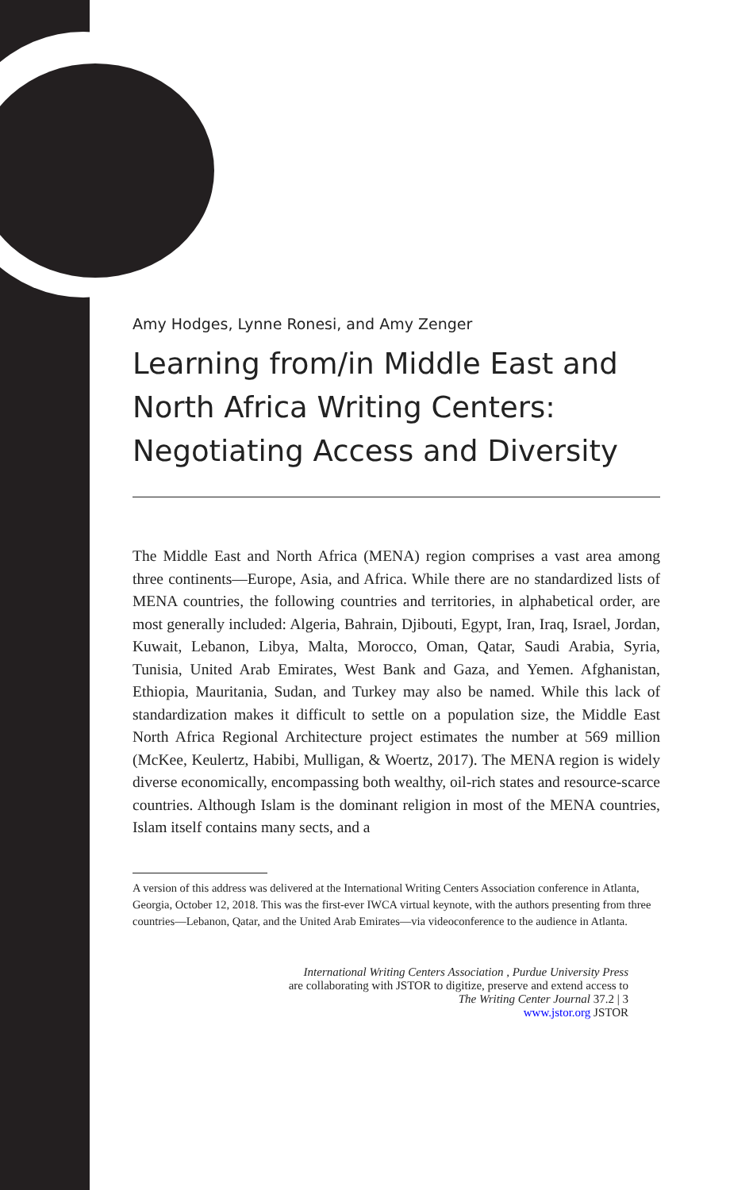Amy Hodges, Lynne Ronesi, and Amy Zenger
Learning from/in Middle East and North Africa Writing Centers: Negotiating Access and Diversity
The Middle East and North Africa (MENA) region comprises a vast area among three continents—Europe, Asia, and Africa. While there are no standardized lists of MENA countries, the following countries and territories, in alphabetical order, are most generally included: Algeria, Bahrain, Djibouti, Egypt, Iran, Iraq, Israel, Jordan, Kuwait, Lebanon, Libya, Malta, Morocco, Oman, Qatar, Saudi Arabia, Syria, Tunisia, United Arab Emirates, West Bank and Gaza, and Yemen. Afghanistan, Ethiopia, Mauritania, Sudan, and Turkey may also be named. While this lack of standardization makes it difficult to settle on a population size, the Middle East North Africa Regional Architecture project estimates the number at 569 million (McKee, Keulertz, Habibi, Mulligan, & Woertz, 2017). The MENA region is widely diverse economically, encompassing both wealthy, oil-rich states and resource-scarce countries. Although Islam is the dominant religion in most of the MENA countries, Islam itself contains many sects, and a
A version of this address was delivered at the International Writing Centers Association conference in Atlanta, Georgia, October 12, 2018. This was the first-ever IWCA virtual keynote, with the authors presenting from three countries—Lebanon, Qatar, and the United Arab Emirates—via videoconference to the audience in Atlanta.
International Writing Centers Association , Purdue University Press
are collaborating with JSTOR to digitize, preserve and extend access to
The Writing Center Journal 37.2 | 3
www.jstor.org JSTOR